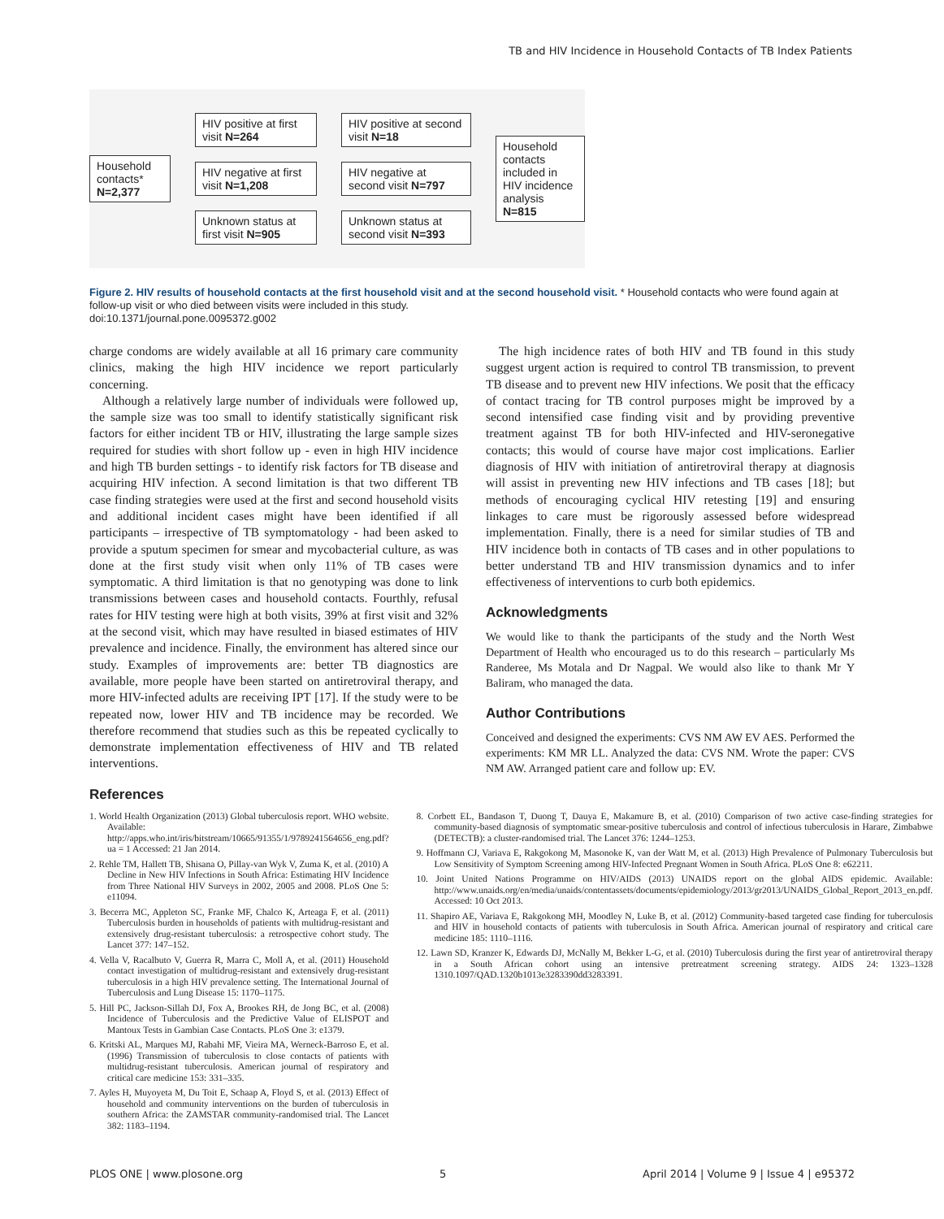TB and HIV Incidence in Household Contacts of TB Index Patients
Household contacts*
N=2,377
HIV positive at first visit N=264
HIV negative at first visit N=1,208
Unknown status at first visit N=905
HIV positive at second visit N=18
HIV negative at second visit N=797
Unknown status at second visit N=393
Household contacts included in HIV incidence analysis N=815
Figure 2. HIV results of household contacts at the first household visit and at the second household visit. * Household contacts who were found again at follow-up visit or who died between visits were included in this study.
doi:10.1371/journal.pone.0095372.g002
charge condoms are widely available at all 16 primary care community clinics, making the high HIV incidence we report particularly concerning.
Although a relatively large number of individuals were followed up, the sample size was too small to identify statistically significant risk factors for either incident TB or HIV, illustrating the large sample sizes required for studies with short follow up - even in high HIV incidence and high TB burden settings - to identify risk factors for TB disease and acquiring HIV infection. A second limitation is that two different TB case finding strategies were used at the first and second household visits and additional incident cases might have been identified if all participants – irrespective of TB symptomatology - had been asked to provide a sputum specimen for smear and mycobacterial culture, as was done at the first study visit when only 11% of TB cases were symptomatic. A third limitation is that no genotyping was done to link transmissions between cases and household contacts. Fourthly, refusal rates for HIV testing were high at both visits, 39% at first visit and 32% at the second visit, which may have resulted in biased estimates of HIV prevalence and incidence. Finally, the environment has altered since our study. Examples of improvements are: better TB diagnostics are available, more people have been started on antiretroviral therapy, and more HIV-infected adults are receiving IPT [17]. If the study were to be repeated now, lower HIV and TB incidence may be recorded. We therefore recommend that studies such as this be repeated cyclically to demonstrate implementation effectiveness of HIV and TB related interventions.
References
The high incidence rates of both HIV and TB found in this study suggest urgent action is required to control TB transmission, to prevent TB disease and to prevent new HIV infections. We posit that the efficacy of contact tracing for TB control purposes might be improved by a second intensified case finding visit and by providing preventive treatment against TB for both HIV-infected and HIV-seronegative contacts; this would of course have major cost implications. Earlier diagnosis of HIV with initiation of antiretroviral therapy at diagnosis will assist in preventing new HIV infections and TB cases [18]; but methods of encouraging cyclical HIV retesting [19] and ensuring linkages to care must be rigorously assessed before widespread implementation. Finally, there is a need for similar studies of TB and HIV incidence both in contacts of TB cases and in other populations to better understand TB and HIV transmission dynamics and to infer effectiveness of interventions to curb both epidemics.
Acknowledgments
We would like to thank the participants of the study and the North West Department of Health who encouraged us to do this research – particularly Ms Randeree, Ms Motala and Dr Nagpal. We would also like to thank Mr Y Baliram, who managed the data.
Author Contributions
Conceived and designed the experiments: CVS NM AW EV AES. Performed the experiments: KM MR LL. Analyzed the data: CVS NM. Wrote the paper: CVS NM AW. Arranged patient care and follow up: EV.
1. World Health Organization (2013) Global tuberculosis report. WHO website. Available: http://apps.who.int/iris/bitstream/10665/91355/1/9789241564656_eng.pdf?ua = 1 Accessed: 21 Jan 2014.
2. Rehle TM, Hallett TB, Shisana O, Pillay-van Wyk V, Zuma K, et al. (2010) A Decline in New HIV Infections in South Africa: Estimating HIV Incidence from Three National HIV Surveys in 2002, 2005 and 2008. PLoS One 5: e11094.
3. Becerra MC, Appleton SC, Franke MF, Chalco K, Arteaga F, et al. (2011) Tuberculosis burden in households of patients with multidrug-resistant and extensively drug-resistant tuberculosis: a retrospective cohort study. The Lancet 377: 147–152.
4. Vella V, Racalbuto V, Guerra R, Marra C, Moll A, et al. (2011) Household contact investigation of multidrug-resistant and extensively drug-resistant tuberculosis in a high HIV prevalence setting. The International Journal of Tuberculosis and Lung Disease 15: 1170–1175.
5. Hill PC, Jackson-Sillah DJ, Fox A, Brookes RH, de Jong BC, et al. (2008) Incidence of Tuberculosis and the Predictive Value of ELISPOT and Mantoux Tests in Gambian Case Contacts. PLoS One 3: e1379.
6. Kritski AL, Marques MJ, Rabahi MF, Vieira MA, Werneck-Barroso E, et al. (1996) Transmission of tuberculosis to close contacts of patients with multidrug-resistant tuberculosis. American journal of respiratory and critical care medicine 153: 331–335.
7. Ayles H, Muyoyeta M, Du Toit E, Schaap A, Floyd S, et al. (2013) Effect of household and community interventions on the burden of tuberculosis in southern Africa: the ZAMSTAR community-randomised trial. The Lancet 382: 1183–1194.
8. Corbett EL, Bandason T, Duong T, Dauya E, Makamure B, et al. (2010) Comparison of two active case-finding strategies for community-based diagnosis of symptomatic smear-positive tuberculosis and control of infectious tuberculosis in Harare, Zimbabwe (DETECTB): a cluster-randomised trial. The Lancet 376: 1244–1253.
9. Hoffmann CJ, Variava E, Rakgokong M, Masonoke K, van der Watt M, et al. (2013) High Prevalence of Pulmonary Tuberculosis but Low Sensitivity of Symptom Screening among HIV-Infected Pregnant Women in South Africa. PLoS One 8: e62211.
10. Joint United Nations Programme on HIV/AIDS (2013) UNAIDS report on the global AIDS epidemic. Available: http://www.unaids.org/en/media/unaids/contentassets/documents/epidemiology/2013/gr2013/UNAIDS_Global_Report_2013_en.pdf. Accessed: 10 Oct 2013.
11. Shapiro AE, Variava E, Rakgokong MH, Moodley N, Luke B, et al. (2012) Community-based targeted case finding for tuberculosis and HIV in household contacts of patients with tuberculosis in South Africa. American journal of respiratory and critical care medicine 185: 1110–1116.
12. Lawn SD, Kranzer K, Edwards DJ, McNally M, Bekker L-G, et al. (2010) Tuberculosis during the first year of antiretroviral therapy in a South African cohort using an intensive pretreatment screening strategy. AIDS 24: 1323–1328 1310.1097/QAD.1320b1013e3283390dd3283391.
PLOS ONE | www.plosone.org 5 April 2014 | Volume 9 | Issue 4 | e95372